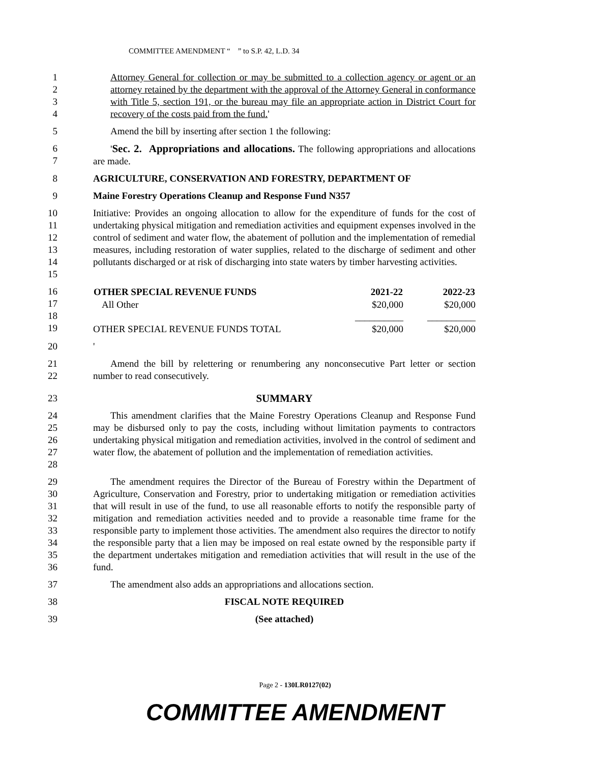COMMITTEE AMENDMENT “ ” to S.P. 42, L.D. 34
1
2
3
4
Attorney General for collection or may be submitted to a collection agency or agent or an attorney retained by the department with the approval of the Attorney General in conformance with Title 5, section 191, or the bureau may file an appropriate action in District Court for recovery of the costs paid from the fund.'
5 Amend the bill by inserting after section 1 the following:
6
7
'Sec. 2. Appropriations and allocations. The following appropriations and allocations are made.
8 AGRICULTURE, CONSERVATION AND FORESTRY, DEPARTMENT OF
9 Maine Forestry Operations Cleanup and Response Fund N357
10
11
12
13
14
15
Initiative: Provides an ongoing allocation to allow for the expenditure of funds for the cost of undertaking physical mitigation and remediation activities and equipment expenses involved in the control of sediment and water flow, the abatement of pollution and the implementation of remedial measures, including restoration of water supplies, related to the discharge of sediment and other pollutants discharged or at risk of discharging into state waters by timber harvesting activities.
16
17
18
19
| OTHER SPECIAL REVENUE FUNDS | 2021-22 | 2022-23 |
| --- | --- | --- |
| All Other | $20,000 | $20,000 |
| | __________ | __________ |
| OTHER SPECIAL REVENUE FUNDS TOTAL | $20,000 | $20,000 |
20 '
21
22
Amend the bill by relettering or renumbering any nonconsecutive Part letter or section number to read consecutively.
23 SUMMARY
24
25
26
27
28
This amendment clarifies that the Maine Forestry Operations Cleanup and Response Fund may be disbursed only to pay the costs, including without limitation payments to contractors undertaking physical mitigation and remediation activities, involved in the control of sediment and water flow, the abatement of pollution and the implementation of remediation activities.
29
30
31
32
33
34
35
36
The amendment requires the Director of the Bureau of Forestry within the Department of Agriculture, Conservation and Forestry, prior to undertaking mitigation or remediation activities that will result in use of the fund, to use all reasonable efforts to notify the responsible party of mitigation and remediation activities needed and to provide a reasonable time frame for the responsible party to implement those activities. The amendment also requires the director to notify the responsible party that a lien may be imposed on real estate owned by the responsible party if the department undertakes mitigation and remediation activities that will result in the use of the fund.
37 The amendment also adds an appropriations and allocations section.
38 FISCAL NOTE REQUIRED
39 (See attached)
Page 2 - 130LR0127(02)
COMMITTEE AMENDMENT